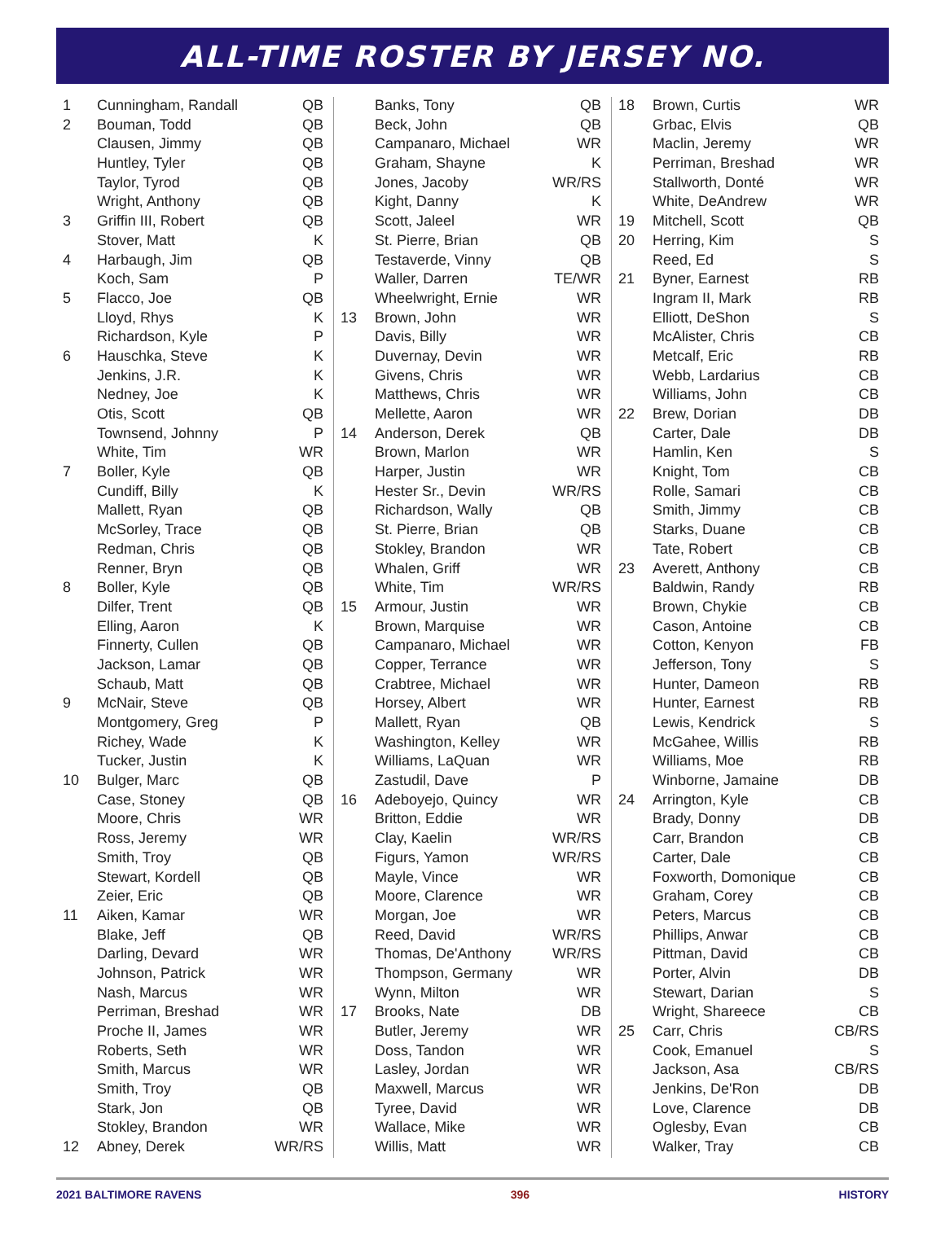ALL-TIME ROSTER BY JERSEY NO.
| 1 | Cunningham, Randall | QB |
| 2 | Bouman, Todd | QB |
| | Clausen, Jimmy | QB |
| | Huntley, Tyler | QB |
| | Taylor, Tyrod | QB |
| | Wright, Anthony | QB |
| 3 | Griffin III, Robert | QB |
| | Stover, Matt | K |
| 4 | Harbaugh, Jim | QB |
| | Koch, Sam | P |
| 5 | Flacco, Joe | QB |
| | Lloyd, Rhys | K |
| | Richardson, Kyle | P |
| 6 | Hauschka, Steve | K |
| | Jenkins, J.R. | K |
| | Nedney, Joe | K |
| | Otis, Scott | QB |
| | Townsend, Johnny | P |
| | White, Tim | WR |
| 7 | Boller, Kyle | QB |
| | Cundiff, Billy | K |
| | Mallett, Ryan | QB |
| | McSorley, Trace | QB |
| | Redman, Chris | QB |
| | Renner, Bryn | QB |
| 8 | Boller, Kyle | QB |
| | Dilfer, Trent | QB |
| | Elling, Aaron | K |
| | Finnerty, Cullen | QB |
| | Jackson, Lamar | QB |
| | Schaub, Matt | QB |
| 9 | McNair, Steve | QB |
| | Montgomery, Greg | P |
| | Richey, Wade | K |
| | Tucker, Justin | K |
| 10 | Bulger, Marc | QB |
| | Case, Stoney | QB |
| | Moore, Chris | WR |
| | Ross, Jeremy | WR |
| | Smith, Troy | QB |
| | Stewart, Kordell | QB |
| | Zeier, Eric | QB |
| 11 | Aiken, Kamar | WR |
| | Blake, Jeff | QB |
| | Darling, Devard | WR |
| | Johnson, Patrick | WR |
| | Nash, Marcus | WR |
| | Perriman, Breshad | WR |
| | Proche II, James | WR |
| | Roberts, Seth | WR |
| | Smith, Marcus | WR |
| | Smith, Troy | QB |
| | Stark, Jon | QB |
| | Stokley, Brandon | WR |
| 12 | Abney, Derek | WR/RS |
| | Banks, Tony | QB |
| | Beck, John | QB |
| | Campanaro, Michael | WR |
| | Graham, Shayne | K |
| | Jones, Jacoby | WR/RS |
| | Kight, Danny | K |
| | Scott, Jaleel | WR |
| | St. Pierre, Brian | QB |
| | Testaverde, Vinny | QB |
| | Waller, Darren | TE/WR |
| | Wheelwright, Ernie | WR |
| 13 | Brown, John | WR |
| | Davis, Billy | WR |
| | Duvernay, Devin | WR |
| | Givens, Chris | WR |
| | Matthews, Chris | WR |
| | Mellette, Aaron | WR |
| 14 | Anderson, Derek | QB |
| | Brown, Marlon | WR |
| | Harper, Justin | WR |
| | Hester Sr., Devin | WR/RS |
| | Richardson, Wally | QB |
| | St. Pierre, Brian | QB |
| | Stokley, Brandon | WR |
| | Whalen, Griff | WR |
| | White, Tim | WR/RS |
| 15 | Armour, Justin | WR |
| | Brown, Marquise | WR |
| | Campanaro, Michael | WR |
| | Copper, Terrance | WR |
| | Crabtree, Michael | WR |
| | Horsey, Albert | WR |
| | Mallett, Ryan | QB |
| | Washington, Kelley | WR |
| | Williams, LaQuan | WR |
| | Zastudil, Dave | P |
| 16 | Adeboyejo, Quincy | WR |
| | Britton, Eddie | WR |
| | Clay, Kaelin | WR/RS |
| | Figurs, Yamon | WR/RS |
| | Mayle, Vince | WR |
| | Moore, Clarence | WR |
| | Morgan, Joe | WR |
| | Reed, David | WR/RS |
| | Thomas, De'Anthony | WR/RS |
| | Thompson, Germany | WR |
| | Wynn, Milton | WR |
| 17 | Brooks, Nate | DB |
| | Butler, Jeremy | WR |
| | Doss, Tandon | WR |
| | Lasley, Jordan | WR |
| | Maxwell, Marcus | WR |
| | Tyree, David | WR |
| | Wallace, Mike | WR |
| | Willis, Matt | WR |
| 18 | Brown, Curtis | WR |
| | Grbac, Elvis | QB |
| | Maclin, Jeremy | WR |
| | Perriman, Breshad | WR |
| | Stallworth, Donté | WR |
| | White, DeAndrew | WR |
| 19 | Mitchell, Scott | QB |
| 20 | Herring, Kim | S |
| | Reed, Ed | S |
| 21 | Byner, Earnest | RB |
| | Ingram II, Mark | RB |
| | Elliott, DeShon | S |
| | McAlister, Chris | CB |
| | Metcalf, Eric | RB |
| | Webb, Lardarius | CB |
| | Williams, John | CB |
| 22 | Brew, Dorian | DB |
| | Carter, Dale | DB |
| | Hamlin, Ken | S |
| | Knight, Tom | CB |
| | Rolle, Samari | CB |
| | Smith, Jimmy | CB |
| | Starks, Duane | CB |
| | Tate, Robert | CB |
| 23 | Averett, Anthony | CB |
| | Baldwin, Randy | RB |
| | Brown, Chykie | CB |
| | Cason, Antoine | CB |
| | Cotton, Kenyon | FB |
| | Jefferson, Tony | S |
| | Hunter, Dameon | RB |
| | Hunter, Earnest | RB |
| | Lewis, Kendrick | S |
| | McGahee, Willis | RB |
| | Williams, Moe | RB |
| | Winborne, Jamaine | DB |
| 24 | Arrington, Kyle | CB |
| | Brady, Donny | DB |
| | Carr, Brandon | CB |
| | Carter, Dale | CB |
| | Foxworth, Domonique | CB |
| | Graham, Corey | CB |
| | Peters, Marcus | CB |
| | Phillips, Anwar | CB |
| | Pittman, David | CB |
| | Porter, Alvin | DB |
| | Stewart, Darian | S |
| | Wright, Shareece | CB |
| 25 | Carr, Chris | CB/RS |
| | Cook, Emanuel | S |
| | Jackson, Asa | CB/RS |
| | Jenkins, De'Ron | DB |
| | Love, Clarence | DB |
| | Oglesby, Evan | CB |
| | Walker, Tray | CB |
2021 BALTIMORE RAVENS 396 HISTORY